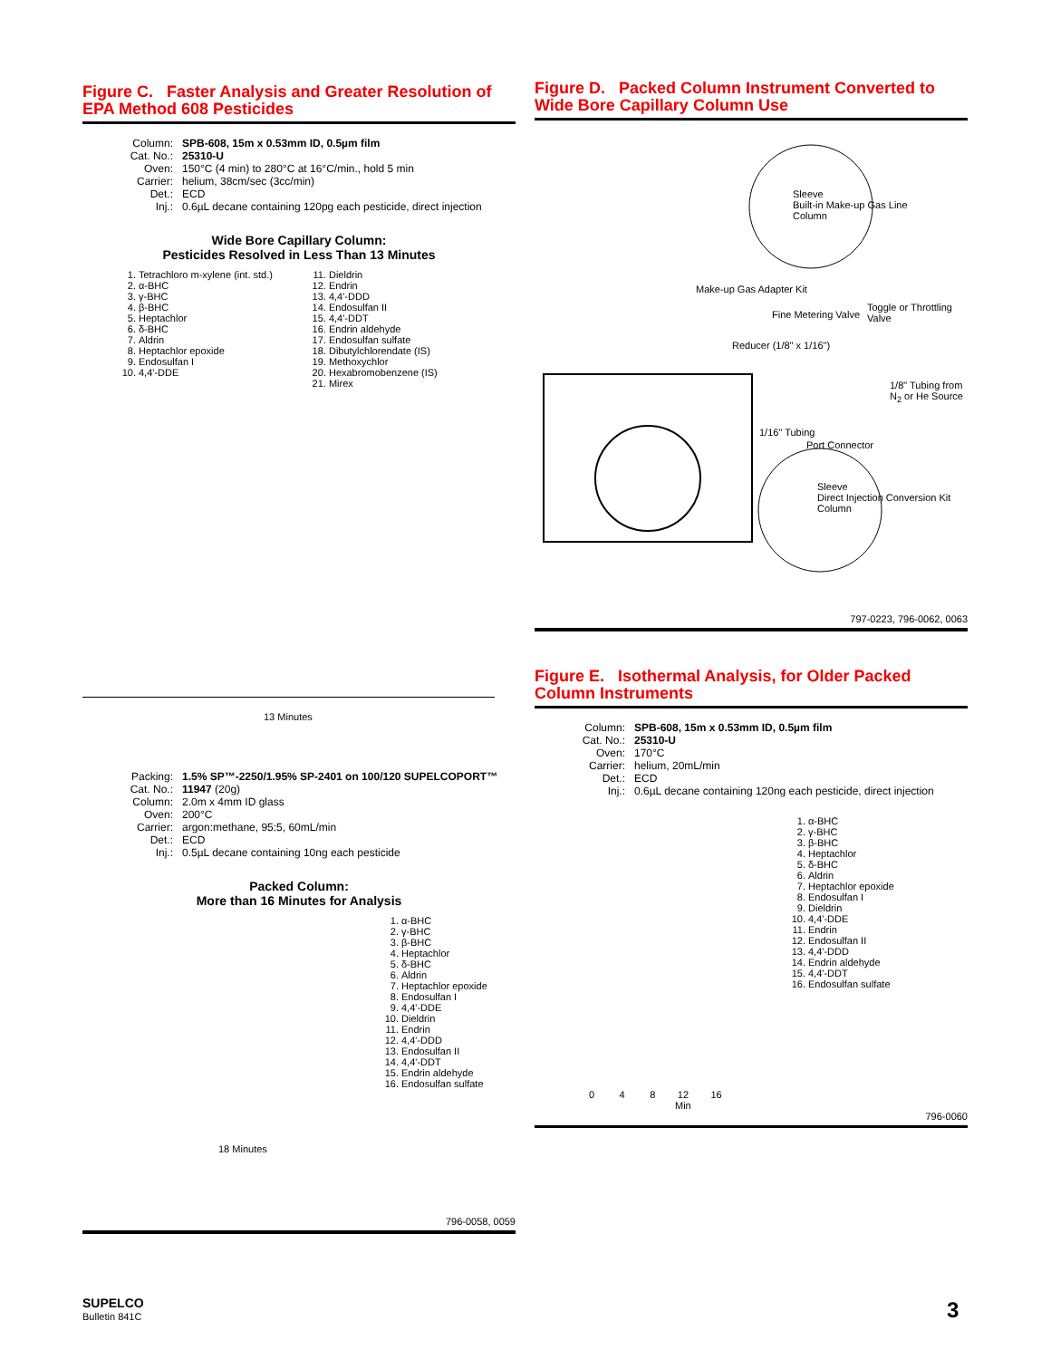Figure C. Faster Analysis and Greater Resolution of EPA Method 608 Pesticides
Column: SPB-608, 15m x 0.53mm ID, 0.5µm film Cat. No.: 25310-U Oven: 150°C (4 min) to 280°C at 16°C/min., hold 5 min Carrier: helium, 38cm/sec (3cc/min) Det.: ECD Inj.: 0.6µL decane containing 120pg each pesticide, direct injection
Wide Bore Capillary Column:
Pesticides Resolved in Less Than 13 Minutes
1. Tetrachloro m-xylene (int. std.)
2. α-BHC
3. γ-BHC
4. β-BHC
5. Heptachlor
6. δ-BHC
7. Aldrin
8. Heptachlor epoxide
9. Endosulfan I
10. 4,4'-DDE
11. Dieldrin
12. Endrin
13. 4,4'-DDD
14. Endosulfan II
15. 4,4'-DDT
16. Endrin aldehyde
17. Endosulfan sulfate
18. Dibutylchlorendate (IS)
19. Methoxychlor
20. Hexabromobenzene (IS)
21. Mirex
13 Minutes
Packing: 1.5% SP™-2250/1.95% SP-2401 on 100/120 SUPELCOPORT™ Cat. No.: 11947 (20g) Column: 2.0m x 4mm ID glass Oven: 200°C Carrier: argon:methane, 95:5, 60mL/min Det.: ECD Inj.: 0.5µL decane containing 10ng each pesticide
Packed Column:
More than 16 Minutes for Analysis
1. α-BHC
2. γ-BHC
3. β-BHC
4. Heptachlor
5. δ-BHC
6. Aldrin
7. Heptachlor epoxide
8. Endosulfan I
9. 4,4'-DDE
10. Dieldrin
11. Endrin
12. 4,4'-DDD
13. Endosulfan II
14. 4,4'-DDT
15. Endrin aldehyde
16. Endosulfan sulfate
18 Minutes
796-0058, 0059
Figure D. Packed Column Instrument Converted to Wide Bore Capillary Column Use
Sleeve
Built-in Make-up Gas Line
Column
Fine Metering Valve
Toggle or Throttling Valve
Make-up Gas Adapter Kit
Reducer (1/8" x 1/16")
1/8" Tubing from N<sub>2</sub> or He Source
1/16" Tubing
Port Connector
Sleeve
Direct Injection Conversion Kit
Column
797-0223, 796-0062, 0063
Figure E. Isothermal Analysis, for Older Packed Column Instruments
Column: SPB-608, 15m x 0.53mm ID, 0.5µm film Cat. No.: 25310-U Oven: 170°C Carrier: helium, 20mL/min Det.: ECD Inj.: 0.6µL decane containing 120ng each pesticide, direct injection
1. α-BHC
2. γ-BHC
3. β-BHC
4. Heptachlor
5. δ-BHC
6. Aldrin
7. Heptachlor epoxide
8. Endosulfan I
9. Dieldrin
10. 4,4'-DDE
11. Endrin
12. Endosulfan II
13. 4,4'-DDD
14. Endrin aldehyde
15. 4,4'-DDT
16. Endosulfan sulfate
0 4 8 12 16
Min
796-0060
SUPELCO
Bulletin 841C
3